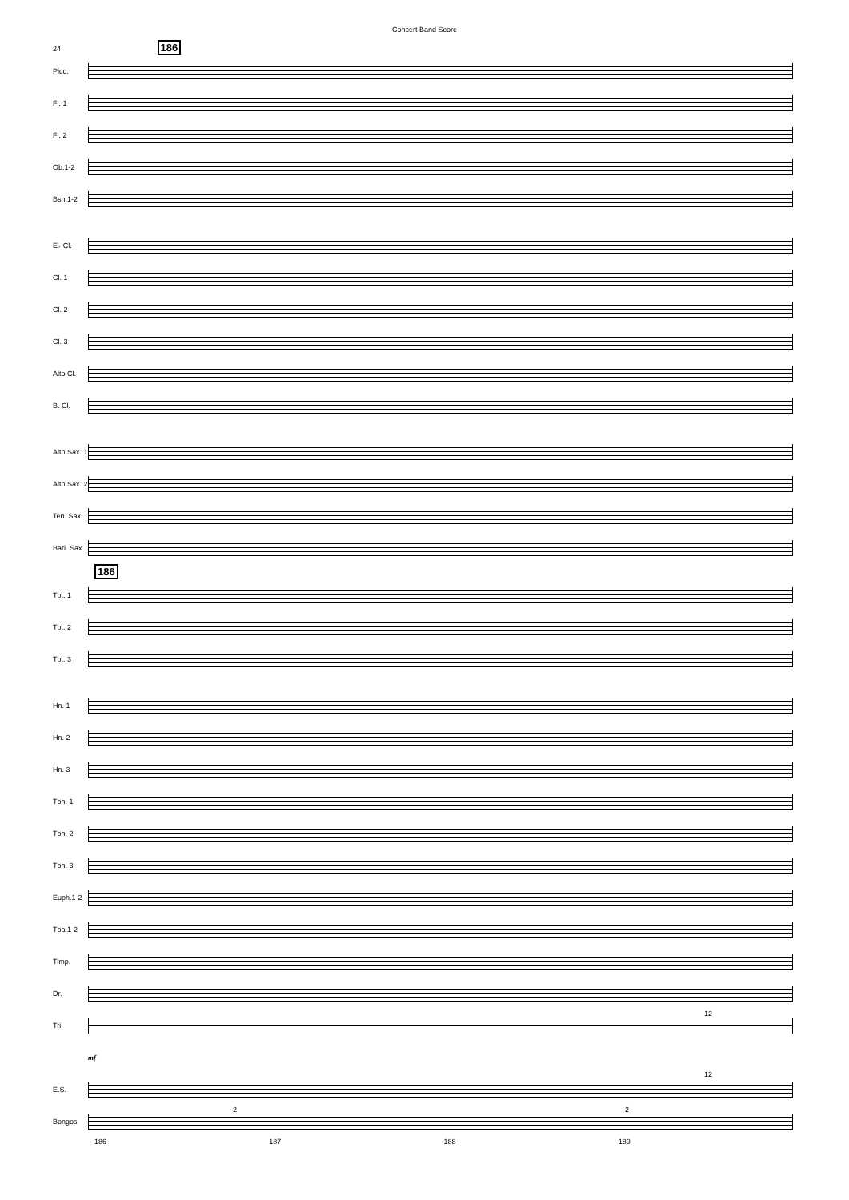Concert Band Score
24 186
Picc.
Fl. 1
Fl. 2
Ob.1-2
Bsn.1-2
E♭ Cl.
Cl. 1
Cl. 2
Cl. 3
Alto Cl.
B. Cl.
Alto Sax. 1
Alto Sax. 2
Ten. Sax.
Bari. Sax.
186
Tpt. 1
Tpt. 2
Tpt. 3
Hn. 1
Hn. 2
Hn. 3
Tbn. 1
Tbn. 2
Tbn. 3
Euph.1-2
Tba.1-2
Timp.
Dr.
Tri.
12
mf
E.S.
12
Bongos
2 2
186 187 188 189